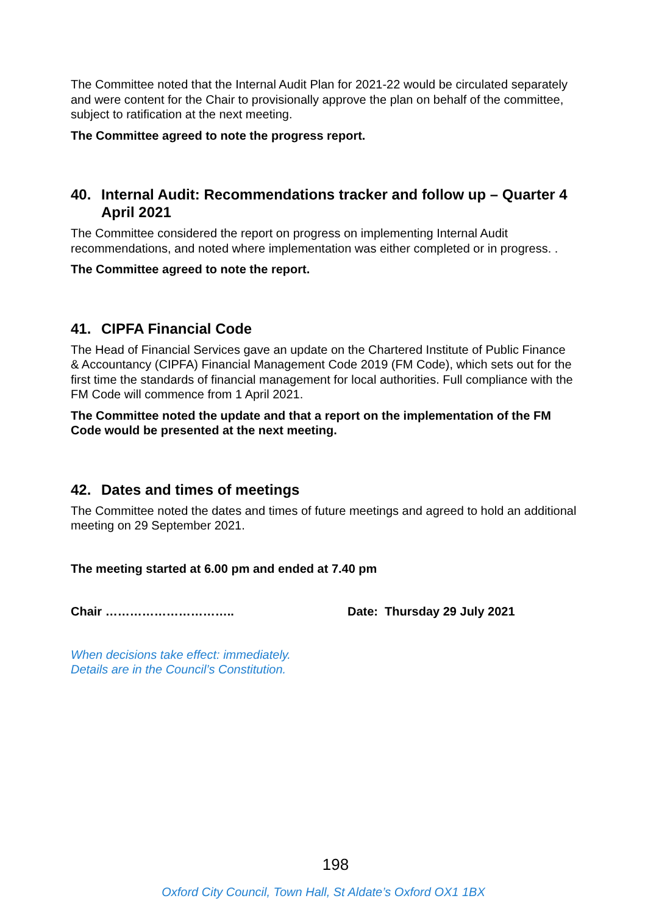The Committee noted that the Internal Audit Plan for 2021-22 would be circulated separately and were content for the Chair to provisionally approve the plan on behalf of the committee, subject to ratification at the next meeting.
The Committee agreed to note the progress report.
40. Internal Audit: Recommendations tracker and follow up – Quarter 4 April 2021
The Committee considered the report on progress on implementing Internal Audit recommendations, and noted where implementation was either completed or in progress. .
The Committee agreed to note the report.
41. CIPFA Financial Code
The Head of Financial Services gave an update on the Chartered Institute of Public Finance & Accountancy (CIPFA) Financial Management Code 2019 (FM Code), which sets out for the first time the standards of financial management for local authorities. Full compliance with the FM Code will commence from 1 April 2021.
The Committee noted the update and that a report on the implementation of the FM Code would be presented at the next meeting.
42. Dates and times of meetings
The Committee noted the dates and times of future meetings and agreed to hold an additional meeting on 29 September 2021.
The meeting started at 6.00 pm and ended at 7.40 pm
Chair ………………………….. Date: Thursday 29 July 2021
When decisions take effect: immediately.
Details are in the Council’s Constitution.
198
Oxford City Council, Town Hall, St Aldate’s Oxford OX1 1BX